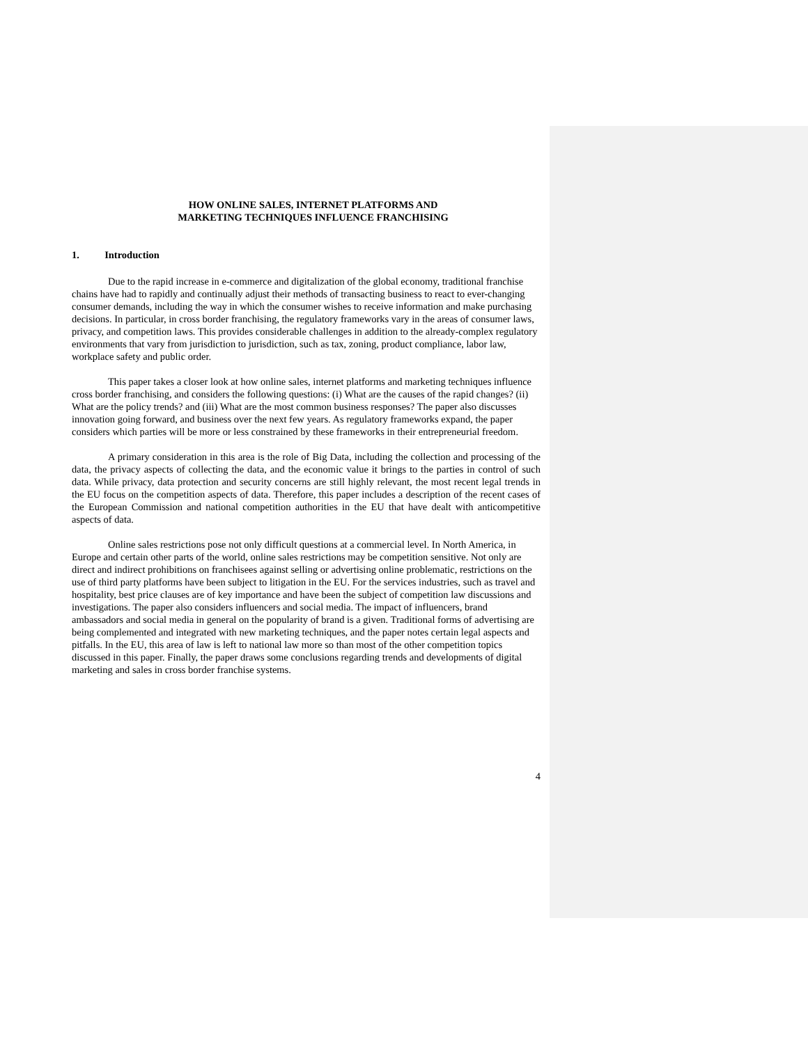HOW ONLINE SALES, INTERNET PLATFORMS AND
MARKETING TECHNIQUES INFLUENCE FRANCHISING
1. Introduction
Due to the rapid increase in e-commerce and digitalization of the global economy, traditional franchise chains have had to rapidly and continually adjust their methods of transacting business to react to ever-changing consumer demands, including the way in which the consumer wishes to receive information and make purchasing decisions. In particular, in cross border franchising, the regulatory frameworks vary in the areas of consumer laws, privacy, and competition laws. This provides considerable challenges in addition to the already-complex regulatory environments that vary from jurisdiction to jurisdiction, such as tax, zoning, product compliance, labor law, workplace safety and public order.
This paper takes a closer look at how online sales, internet platforms and marketing techniques influence cross border franchising, and considers the following questions: (i) What are the causes of the rapid changes? (ii) What are the policy trends? and (iii) What are the most common business responses? The paper also discusses innovation going forward, and business over the next few years. As regulatory frameworks expand, the paper considers which parties will be more or less constrained by these frameworks in their entrepreneurial freedom.
A primary consideration in this area is the role of Big Data, including the collection and processing of the data, the privacy aspects of collecting the data, and the economic value it brings to the parties in control of such data. While privacy, data protection and security concerns are still highly relevant, the most recent legal trends in the EU focus on the competition aspects of data. Therefore, this paper includes a description of the recent cases of the European Commission and national competition authorities in the EU that have dealt with anticompetitive aspects of data.
Online sales restrictions pose not only difficult questions at a commercial level. In North America, in Europe and certain other parts of the world, online sales restrictions may be competition sensitive. Not only are direct and indirect prohibitions on franchisees against selling or advertising online problematic, restrictions on the use of third party platforms have been subject to litigation in the EU. For the services industries, such as travel and hospitality, best price clauses are of key importance and have been the subject of competition law discussions and investigations. The paper also considers influencers and social media. The impact of influencers, brand ambassadors and social media in general on the popularity of brand is a given. Traditional forms of advertising are being complemented and integrated with new marketing techniques, and the paper notes certain legal aspects and pitfalls. In the EU, this area of law is left to national law more so than most of the other competition topics discussed in this paper. Finally, the paper draws some conclusions regarding trends and developments of digital marketing and sales in cross border franchise systems.
4